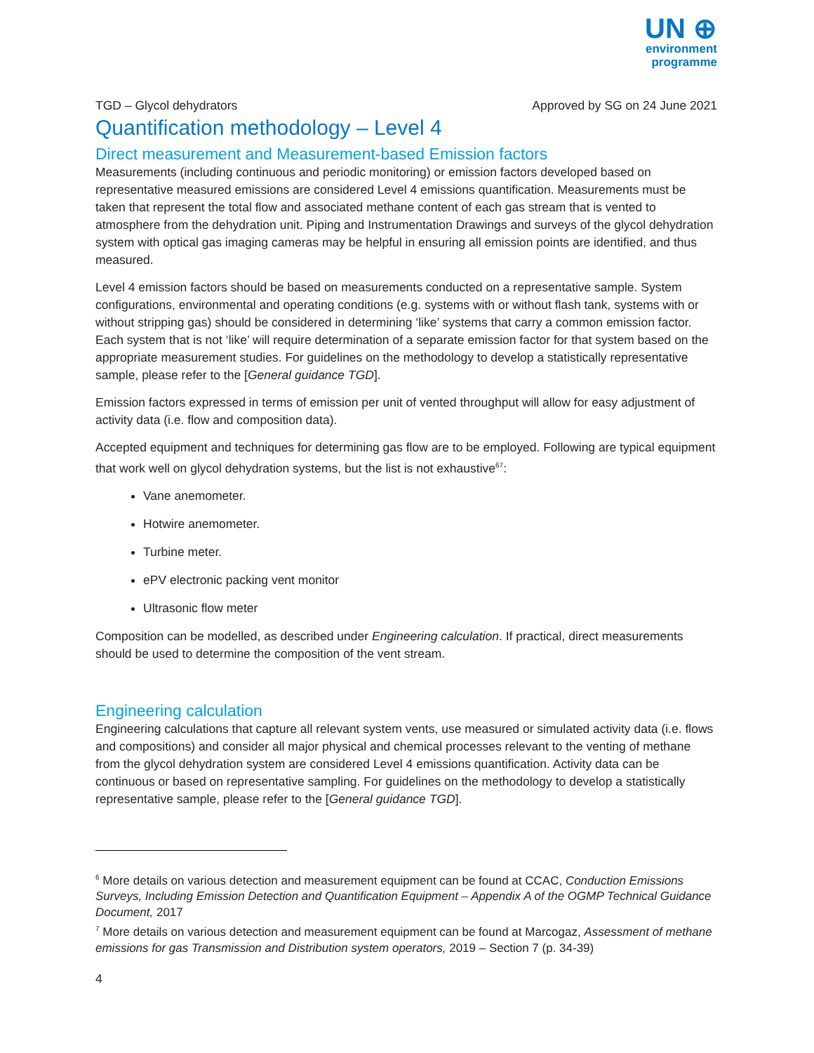UN ⊕
environment
programme
TGD – Glycol dehydrators Approved by SG on 24 June 2021
Quantification methodology – Level 4
Direct measurement and Measurement-based Emission factors
Measurements (including continuous and periodic monitoring) or emission factors developed based on representative measured emissions are considered Level 4 emissions quantification. Measurements must be taken that represent the total flow and associated methane content of each gas stream that is vented to atmosphere from the dehydration unit. Piping and Instrumentation Drawings and surveys of the glycol dehydration system with optical gas imaging cameras may be helpful in ensuring all emission points are identified, and thus measured.
Level 4 emission factors should be based on measurements conducted on a representative sample. System configurations, environmental and operating conditions (e.g. systems with or without flash tank, systems with or without stripping gas) should be considered in determining ‘like’ systems that carry a common emission factor. Each system that is not ‘like’ will require determination of a separate emission factor for that system based on the appropriate measurement studies. For guidelines on the methodology to develop a statistically representative sample, please refer to the [General guidance TGD].
Emission factors expressed in terms of emission per unit of vented throughput will allow for easy adjustment of activity data (i.e. flow and composition data).
Accepted equipment and techniques for determining gas flow are to be employed. Following are typical equipment that work well on glycol dehydration systems, but the list is not exhaustive<sup>67</sup>:
Vane anemometer.
Hotwire anemometer.
Turbine meter.
ePV electronic packing vent monitor
Ultrasonic flow meter
Composition can be modelled, as described under Engineering calculation. If practical, direct measurements should be used to determine the composition of the vent stream.
Engineering calculation
Engineering calculations that capture all relevant system vents, use measured or simulated activity data (i.e. flows and compositions) and consider all major physical and chemical processes relevant to the venting of methane from the glycol dehydration system are considered Level 4 emissions quantification. Activity data can be continuous or based on representative sampling. For guidelines on the methodology to develop a statistically representative sample, please refer to the [General guidance TGD].
<sup>6</sup> More details on various detection and measurement equipment can be found at CCAC, Conduction Emissions Surveys, Including Emission Detection and Quantification Equipment – Appendix A of the OGMP Technical Guidance Document, 2017
<sup>7</sup> More details on various detection and measurement equipment can be found at Marcogaz, Assessment of methane emissions for gas Transmission and Distribution system operators, 2019 – Section 7 (p. 34-39)
4